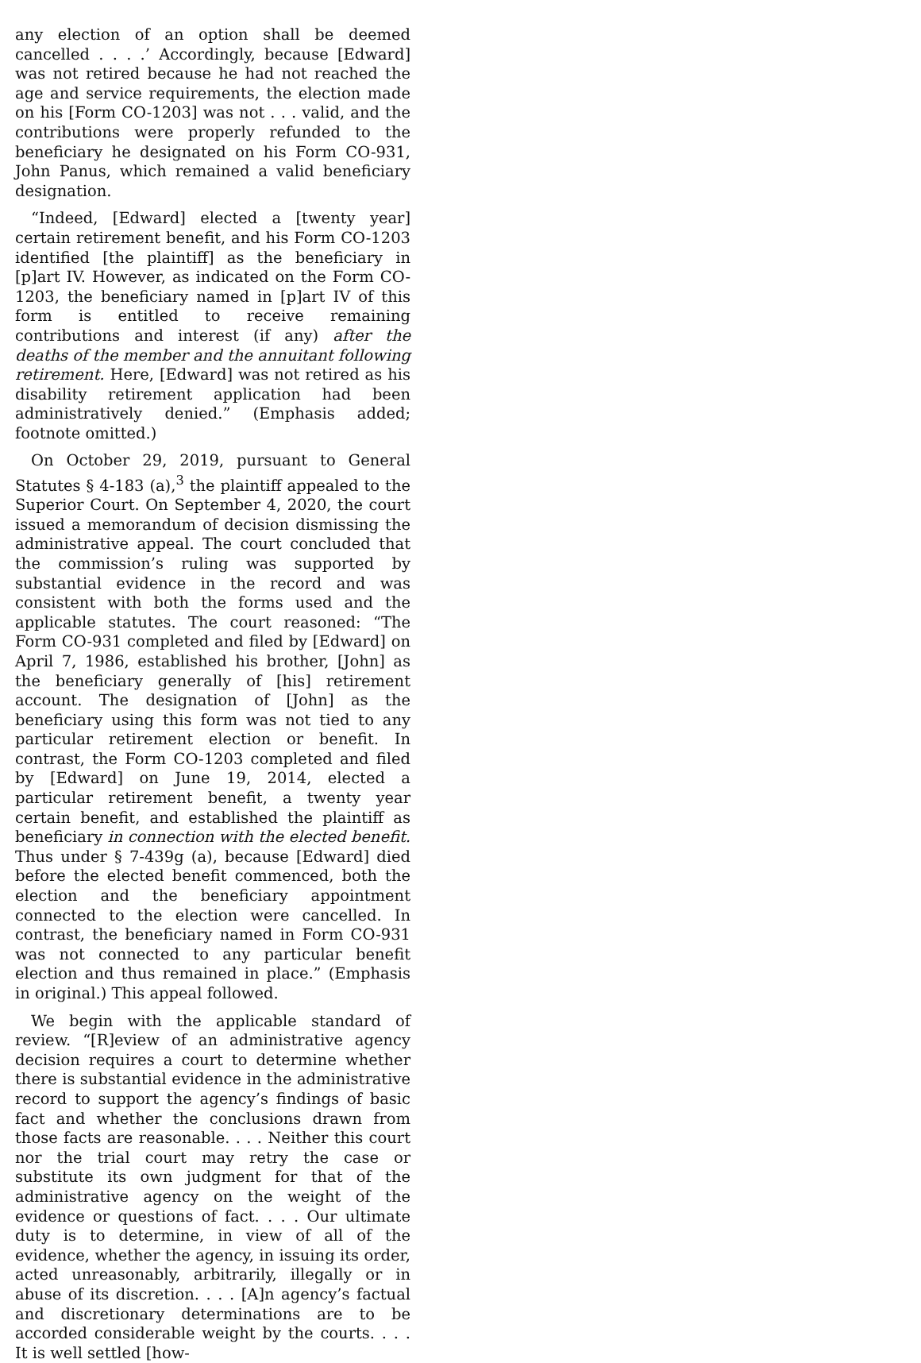any election of an option shall be deemed cancelled . . . .’ Accordingly, because [Edward] was not retired because he had not reached the age and service requirements, the election made on his [Form CO-1203] was not . . . valid, and the contributions were properly refunded to the beneficiary he designated on his Form CO-931, John Panus, which remained a valid beneficiary designation.
“Indeed, [Edward] elected a [twenty year] certain retirement benefit, and his Form CO-1203 identified [the plaintiff] as the beneficiary in [p]art IV. However, as indicated on the Form CO-1203, the beneficiary named in [p]art IV of this form is entitled to receive remaining contributions and interest (if any) after the deaths of the member and the annuitant following retirement. Here, [Edward] was not retired as his disability retirement application had been administratively denied.” (Emphasis added; footnote omitted.)
On October 29, 2019, pursuant to General Statutes § 4-183 (a),<sup>3</sup> the plaintiff appealed to the Superior Court. On September 4, 2020, the court issued a memorandum of decision dismissing the administrative appeal. The court concluded that the commission’s ruling was supported by substantial evidence in the record and was consistent with both the forms used and the applicable statutes. The court reasoned: “The Form CO-931 completed and filed by [Edward] on April 7, 1986, established his brother, [John] as the beneficiary generally of [his] retirement account. The designation of [John] as the beneficiary using this form was not tied to any particular retirement election or benefit. In contrast, the Form CO-1203 completed and filed by [Edward] on June 19, 2014, elected a particular retirement benefit, a twenty year certain benefit, and established the plaintiff as beneficiary in connection with the elected benefit. Thus under § 7-439g (a), because [Edward] died before the elected benefit commenced, both the election and the beneficiary appointment connected to the election were cancelled. In contrast, the beneficiary named in Form CO-931 was not connected to any particular benefit election and thus remained in place.” (Emphasis in original.) This appeal followed.
We begin with the applicable standard of review. “[R]eview of an administrative agency decision requires a court to determine whether there is substantial evidence in the administrative record to support the agency’s findings of basic fact and whether the conclusions drawn from those facts are reasonable. . . . Neither this court nor the trial court may retry the case or substitute its own judgment for that of the administrative agency on the weight of the evidence or questions of fact. . . . Our ultimate duty is to determine, in view of all of the evidence, whether the agency, in issuing its order, acted unreasonably, arbitrarily, illegally or in abuse of its discretion. . . . [A]n agency’s factual and discretionary determinations are to be accorded considerable weight by the courts. . . . It is well settled [how-